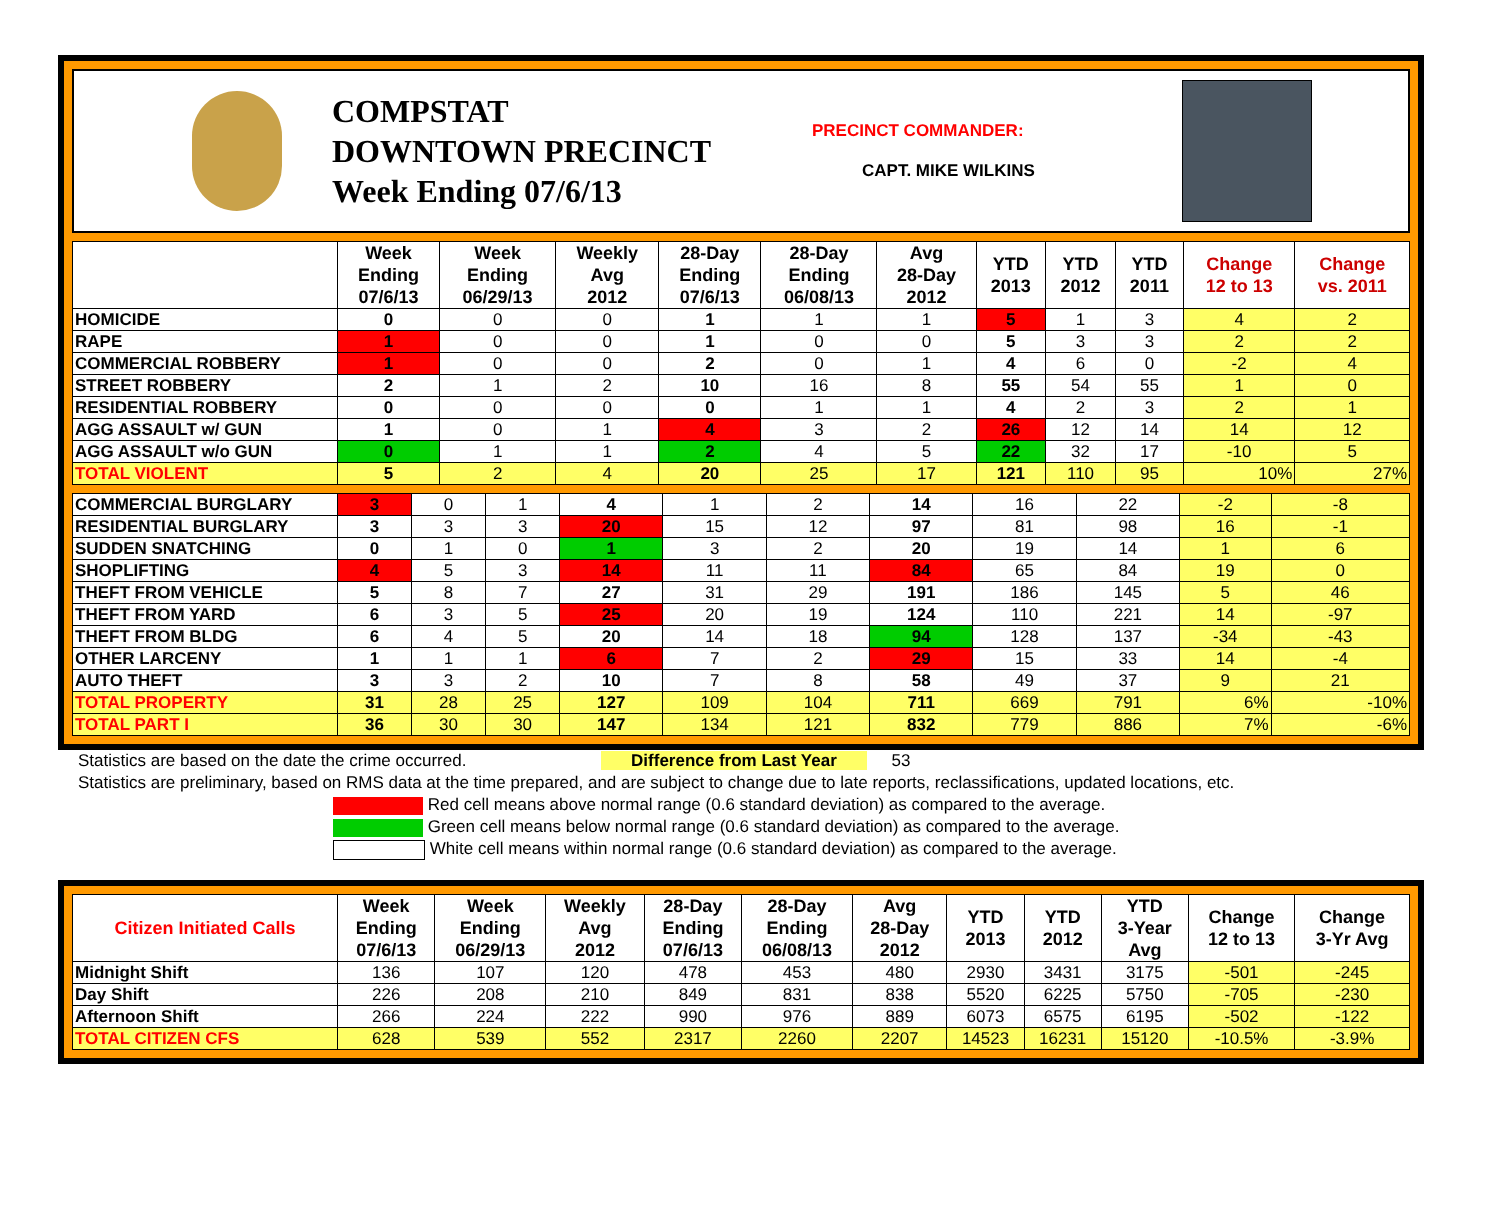COMPSTAT
DOWNTOWN PRECINCT
Week Ending 07/6/13
PRECINCT COMMANDER:
CAPT. MIKE WILKINS
| | Week Ending 07/6/13 | Week Ending 06/29/13 | Weekly Avg 2012 | 28-Day Ending 07/6/13 | 28-Day Ending 06/08/13 | Avg 28-Day 2012 | YTD 2013 | YTD 2012 | YTD 2011 | Change 12 to 13 | Change vs. 2011 |
| --- | --- | --- | --- | --- | --- | --- | --- | --- | --- | --- | --- |
| HOMICIDE | 0 | 0 | 0 | 1 | 1 | 1 | 5 | 1 | 3 | 4 | 2 |
| RAPE | 1 | 0 | 0 | 1 | 0 | 0 | 5 | 3 | 3 | 2 | 2 |
| COMMERCIAL ROBBERY | 1 | 0 | 0 | 2 | 0 | 1 | 4 | 6 | 0 | -2 | 4 |
| STREET ROBBERY | 2 | 1 | 2 | 10 | 16 | 8 | 55 | 54 | 55 | 1 | 0 |
| RESIDENTIAL ROBBERY | 0 | 0 | 0 | 0 | 1 | 1 | 4 | 2 | 3 | 2 | 1 |
| AGG ASSAULT w/ GUN | 1 | 0 | 1 | 4 | 3 | 2 | 26 | 12 | 14 | 14 | 12 |
| AGG ASSAULT w/o GUN | 0 | 1 | 1 | 2 | 4 | 5 | 22 | 32 | 17 | -10 | 5 |
| TOTAL VIOLENT | 5 | 2 | 4 | 20 | 25 | 17 | 121 | 110 | 95 | 10% | 27% |
| COMMERCIAL BURGLARY | 3 | 0 | 1 | 4 | 1 | 2 | 14 | 16 | 22 | -2 | -8 |
| RESIDENTIAL BURGLARY | 3 | 3 | 3 | 20 | 15 | 12 | 97 | 81 | 98 | 16 | -1 |
| SUDDEN SNATCHING | 0 | 1 | 0 | 1 | 3 | 2 | 20 | 19 | 14 | 1 | 6 |
| SHOPLIFTING | 4 | 5 | 3 | 14 | 11 | 11 | 84 | 65 | 84 | 19 | 0 |
| THEFT FROM VEHICLE | 5 | 8 | 7 | 27 | 31 | 29 | 191 | 186 | 145 | 5 | 46 |
| THEFT FROM YARD | 6 | 3 | 5 | 25 | 20 | 19 | 124 | 110 | 221 | 14 | -97 |
| THEFT FROM BLDG | 6 | 4 | 5 | 20 | 14 | 18 | 94 | 128 | 137 | -34 | -43 |
| OTHER LARCENY | 1 | 1 | 1 | 6 | 7 | 2 | 29 | 15 | 33 | 14 | -4 |
| AUTO THEFT | 3 | 3 | 2 | 10 | 7 | 8 | 58 | 49 | 37 | 9 | 21 |
| TOTAL PROPERTY | 31 | 28 | 25 | 127 | 109 | 104 | 711 | 669 | 791 | 6% | -10% |
| TOTAL PART I | 36 | 30 | 30 | 147 | 134 | 121 | 832 | 779 | 886 | 7% | -6% |
Statistics are based on the date the crime occurred. Difference from Last Year 53
Statistics are preliminary, based on RMS data at the time prepared, and are subject to change due to late reports, reclassifications, updated locations, etc.
Red cell means above normal range (0.6 standard deviation) as compared to the average.
Green cell means below normal range (0.6 standard deviation) as compared to the average.
White cell means within normal range (0.6 standard deviation) as compared to the average.
| Citizen Initiated Calls | Week Ending 07/6/13 | Week Ending 06/29/13 | Weekly Avg 2012 | 28-Day Ending 07/6/13 | 28-Day Ending 06/08/13 | Avg 28-Day 2012 | YTD 2013 | YTD 2012 | YTD 3-Year Avg | Change 12 to 13 | Change 3-Yr Avg |
| --- | --- | --- | --- | --- | --- | --- | --- | --- | --- | --- | --- |
| Midnight Shift | 136 | 107 | 120 | 478 | 453 | 480 | 2930 | 3431 | 3175 | -501 | -245 |
| Day Shift | 226 | 208 | 210 | 849 | 831 | 838 | 5520 | 6225 | 5750 | -705 | -230 |
| Afternoon Shift | 266 | 224 | 222 | 990 | 976 | 889 | 6073 | 6575 | 6195 | -502 | -122 |
| TOTAL CITIZEN CFS | 628 | 539 | 552 | 2317 | 2260 | 2207 | 14523 | 16231 | 15120 | -10.5% | -3.9% |